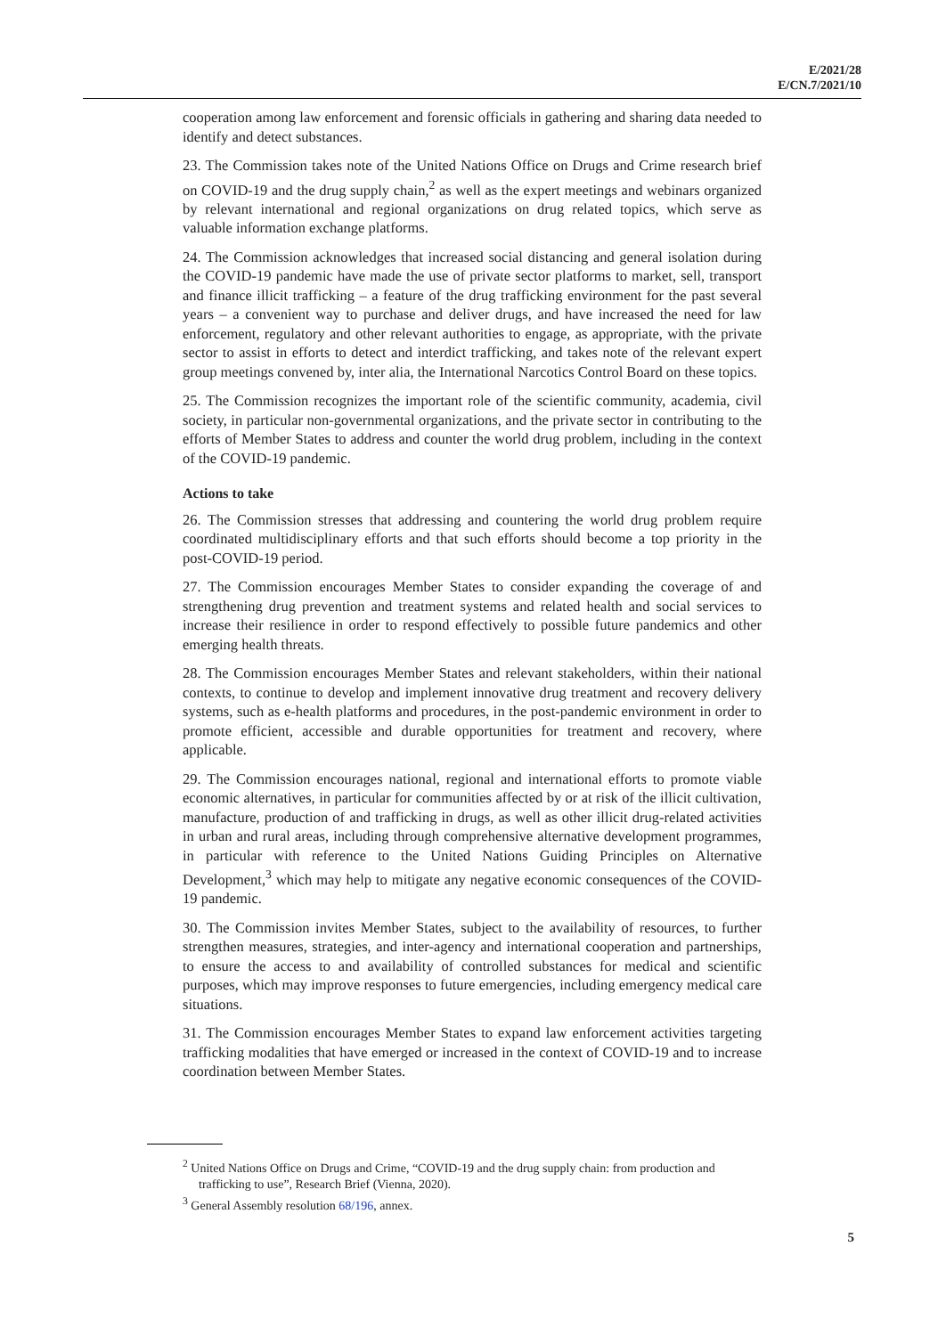E/2021/28
E/CN.7/2021/10
cooperation among law enforcement and forensic officials in gathering and sharing data needed to identify and detect substances.
23. The Commission takes note of the United Nations Office on Drugs and Crime research brief on COVID-19 and the drug supply chain,<sup>2</sup> as well as the expert meetings and webinars organized by relevant international and regional organizations on drug related topics, which serve as valuable information exchange platforms.
24. The Commission acknowledges that increased social distancing and general isolation during the COVID-19 pandemic have made the use of private sector platforms to market, sell, transport and finance illicit trafficking – a feature of the drug trafficking environment for the past several years – a convenient way to purchase and deliver drugs, and have increased the need for law enforcement, regulatory and other relevant authorities to engage, as appropriate, with the private sector to assist in efforts to detect and interdict trafficking, and takes note of the relevant expert group meetings convened by, inter alia, the International Narcotics Control Board on these topics.
25. The Commission recognizes the important role of the scientific community, academia, civil society, in particular non-governmental organizations, and the private sector in contributing to the efforts of Member States to address and counter the world drug problem, including in the context of the COVID-19 pandemic.
Actions to take
26. The Commission stresses that addressing and countering the world drug problem require coordinated multidisciplinary efforts and that such efforts should become a top priority in the post-COVID-19 period.
27. The Commission encourages Member States to consider expanding the coverage of and strengthening drug prevention and treatment systems and related health and social services to increase their resilience in order to respond effectively to possible future pandemics and other emerging health threats.
28. The Commission encourages Member States and relevant stakeholders, within their national contexts, to continue to develop and implement innovative drug treatment and recovery delivery systems, such as e-health platforms and procedures, in the post-pandemic environment in order to promote efficient, accessible and durable opportunities for treatment and recovery, where applicable.
29. The Commission encourages national, regional and international efforts to promote viable economic alternatives, in particular for communities affected by or at risk of the illicit cultivation, manufacture, production of and trafficking in drugs, as well as other illicit drug-related activities in urban and rural areas, including through comprehensive alternative development programmes, in particular with reference to the United Nations Guiding Principles on Alternative Development,<sup>3</sup> which may help to mitigate any negative economic consequences of the COVID-19 pandemic.
30. The Commission invites Member States, subject to the availability of resources, to further strengthen measures, strategies, and inter-agency and international cooperation and partnerships, to ensure the access to and availability of controlled substances for medical and scientific purposes, which may improve responses to future emergencies, including emergency medical care situations.
31. The Commission encourages Member States to expand law enforcement activities targeting trafficking modalities that have emerged or increased in the context of COVID-19 and to increase coordination between Member States.
<sup>2</sup> United Nations Office on Drugs and Crime, “COVID-19 and the drug supply chain: from production and trafficking to use”, Research Brief (Vienna, 2020).
<sup>3</sup> General Assembly resolution 68/196, annex.
5